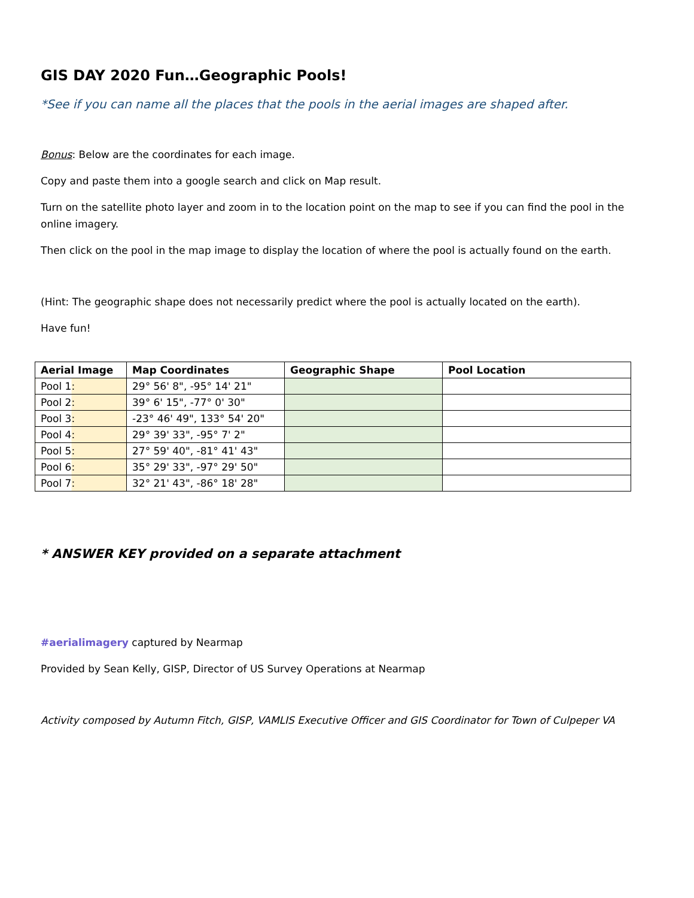GIS DAY 2020 Fun…Geographic Pools!
*See if you can name all the places that the pools in the aerial images are shaped after.
Bonus: Below are the coordinates for each image.
Copy and paste them into a google search and click on Map result.
Turn on the satellite photo layer and zoom in to the location point on the map to see if you can find the pool in the online imagery.
Then click on the pool in the map image to display the location of where the pool is actually found on the earth.
(Hint: The geographic shape does not necessarily predict where the pool is actually located on the earth).
Have fun!
| Aerial Image | Map Coordinates | Geographic Shape | Pool Location |
| --- | --- | --- | --- |
| Pool 1: | 29° 56' 8", -95° 14' 21" | | |
| Pool 2: | 39° 6' 15", -77° 0' 30" | | |
| Pool 3: | -23° 46' 49", 133° 54' 20" | | |
| Pool 4: | 29° 39' 33", -95° 7' 2" | | |
| Pool 5: | 27° 59' 40", -81° 41' 43" | | |
| Pool 6: | 35° 29' 33", -97° 29' 50" | | |
| Pool 7: | 32° 21' 43", -86° 18' 28" | | |
* ANSWER KEY provided on a separate attachment
#aerialimagery captured by Nearmap
Provided by Sean Kelly, GISP, Director of US Survey Operations at Nearmap
Activity composed by Autumn Fitch, GISP, VAMLIS Executive Officer and GIS Coordinator for Town of Culpeper VA